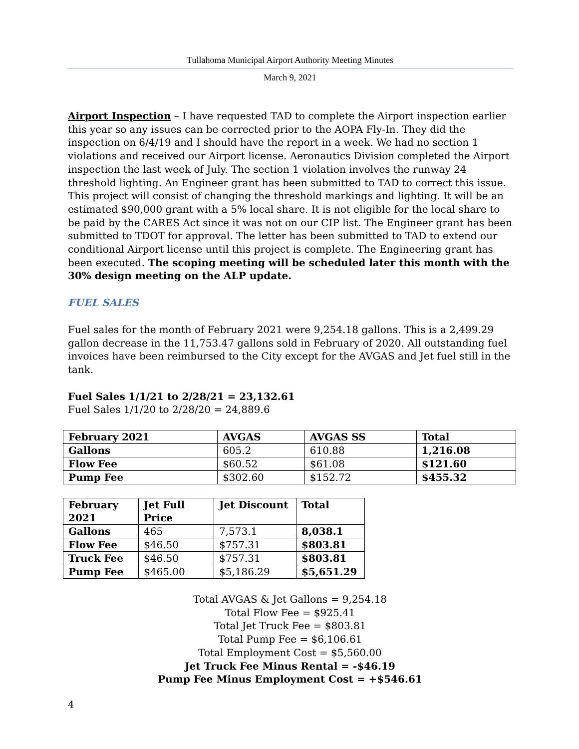Tullahoma Municipal Airport Authority Meeting Minutes
March 9, 2021
Airport Inspection – I have requested TAD to complete the Airport inspection earlier this year so any issues can be corrected prior to the AOPA Fly-In. They did the inspection on 6/4/19 and I should have the report in a week. We had no section 1 violations and received our Airport license. Aeronautics Division completed the Airport inspection the last week of July. The section 1 violation involves the runway 24 threshold lighting. An Engineer grant has been submitted to TAD to correct this issue. This project will consist of changing the threshold markings and lighting. It will be an estimated $90,000 grant with a 5% local share. It is not eligible for the local share to be paid by the CARES Act since it was not on our CIP list. The Engineer grant has been submitted to TDOT for approval. The letter has been submitted to TAD to extend our conditional Airport license until this project is complete. The Engineering grant has been executed. The scoping meeting will be scheduled later this month with the 30% design meeting on the ALP update.
FUEL SALES
Fuel sales for the month of February 2021 were 9,254.18 gallons. This is a 2,499.29 gallon decrease in the 11,753.47 gallons sold in February of 2020. All outstanding fuel invoices have been reimbursed to the City except for the AVGAS and Jet fuel still in the tank.
Fuel Sales 1/1/21 to 2/28/21 = 23,132.61
Fuel Sales 1/1/20 to 2/28/20 = 24,889.6
| February 2021 | AVGAS | AVGAS SS | Total |
| Gallons | 605.2 | 610.88 | 1,216.08 |
| Flow Fee | $60.52 | $61.08 | $121.60 |
| Pump Fee | $302.60 | $152.72 | $455.32 |
| February 2021 | Jet Full Price | Jet Discount | Total |
| Gallons | 465 | 7,573.1 | 8,038.1 |
| Flow Fee | $46.50 | $757.31 | $803.81 |
| Truck Fee | $46.50 | $757.31 | $803.81 |
| Pump Fee | $465.00 | $5,186.29 | $5,651.29 |
Total AVGAS & Jet Gallons = 9,254.18
Total Flow Fee = $925.41
Total Jet Truck Fee = $803.81
Total Pump Fee = $6,106.61
Total Employment Cost = $5,560.00
Jet Truck Fee Minus Rental = -$46.19
Pump Fee Minus Employment Cost = +$546.61
4